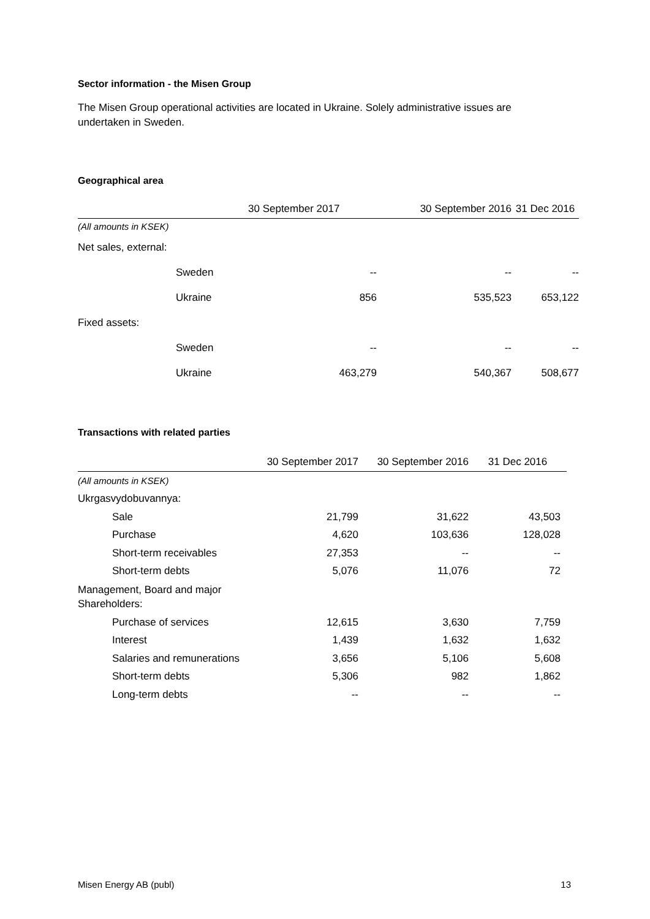Sector information - the Misen Group
The Misen Group operational activities are located in Ukraine. Solely administrative issues are undertaken in Sweden.
Geographical area
| | | 30 September 2017 | 30 September 2016 | 31 Dec 2016 |
| --- | --- | --- | --- | --- |
| (All amounts in KSEK) | | | | |
| Net sales, external: | | | | |
| | Sweden | -- | -- | -- |
| | Ukraine | 856 | 535,523 | 653,122 |
| Fixed assets: | | | | |
| | Sweden | -- | -- | -- |
| | Ukraine | 463,279 | 540,367 | 508,677 |
Transactions with related parties
| | 30 September 2017 | 30 September 2016 | 31 Dec 2016 |
| --- | --- | --- | --- |
| (All amounts in KSEK) | | | |
| Ukrgasvydobuvannya: | | | |
| Sale | 21,799 | 31,622 | 43,503 |
| Purchase | 4,620 | 103,636 | 128,028 |
| Short-term receivables | 27,353 | -- | -- |
| Short-term debts | 5,076 | 11,076 | 72 |
| Management, Board and major Shareholders: | | | |
| Purchase of services | 12,615 | 3,630 | 7,759 |
| Interest | 1,439 | 1,632 | 1,632 |
| Salaries and remunerations | 3,656 | 5,106 | 5,608 |
| Short-term debts | 5,306 | 982 | 1,862 |
| Long-term debts | -- | -- | -- |
Misen Energy AB (publ) 13